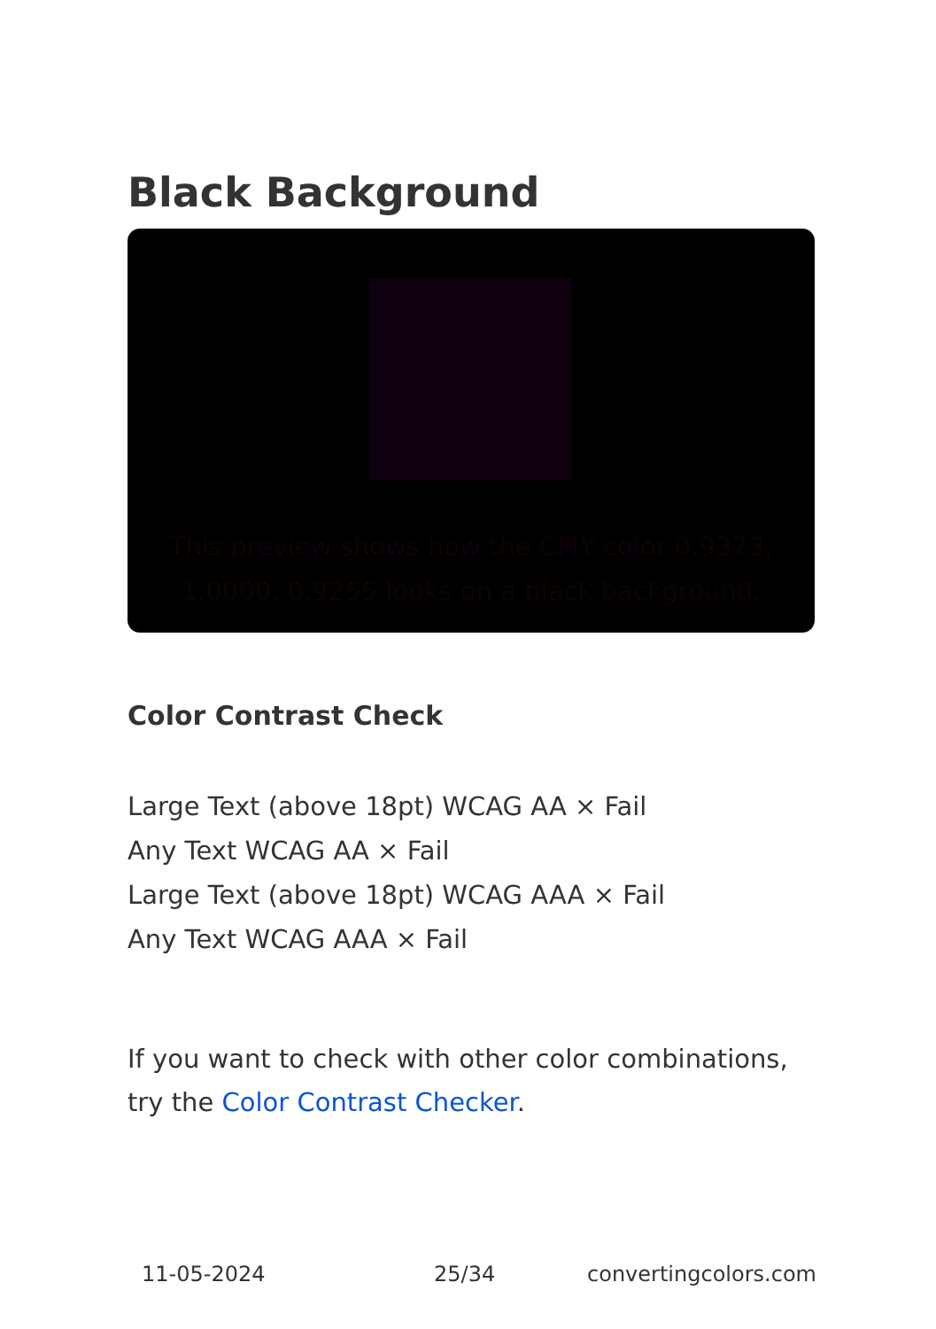Black Background
This preview shows how the CMY color 0.9373, 1.0000, 0.9255 looks on a black background.
Color Contrast Check
Large Text (above 18pt) WCAG AA × Fail
Any Text WCAG AA × Fail
Large Text (above 18pt) WCAG AAA × Fail
Any Text WCAG AAA × Fail
If you want to check with other color combinations, try the Color Contrast Checker.
11-05-2024 25/34 convertingcolors.com